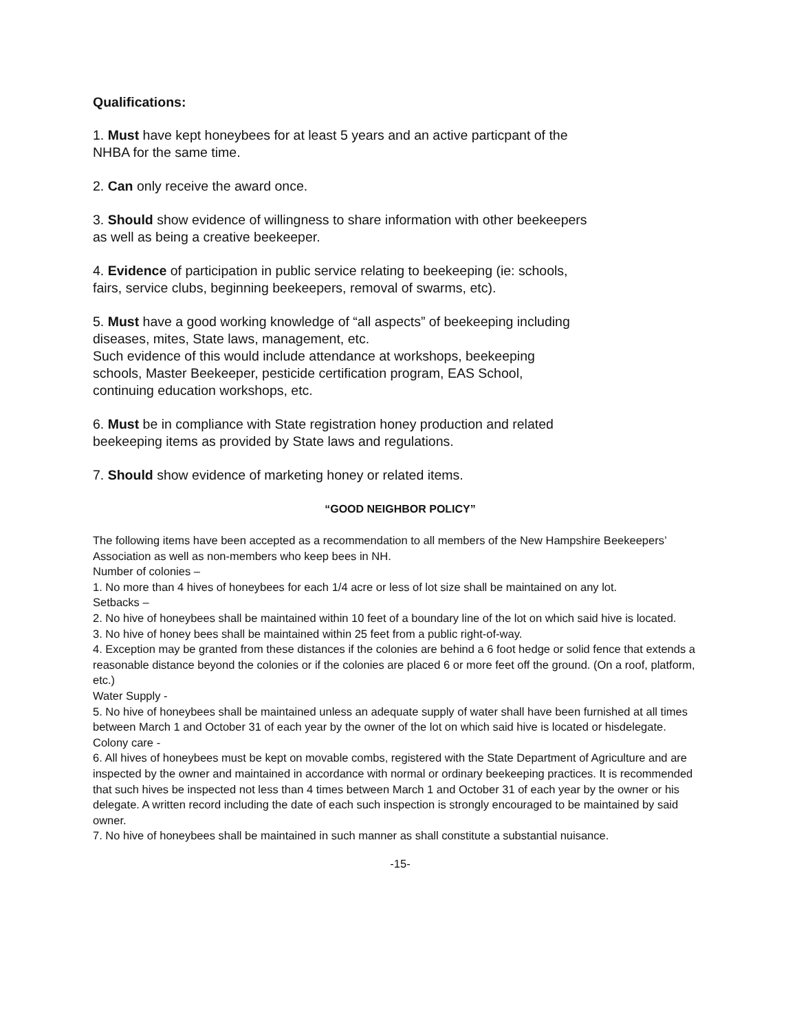Qualifications:
1. Must have kept honeybees for at least 5 years and an active particpant of the
NHBA for the same time.
2. Can only receive the award once.
3. Should show evidence of willingness to share information with other beekeepers
as well as being a creative beekeeper.
4. Evidence of participation in public service relating to beekeeping (ie: schools,
fairs, service clubs, beginning beekeepers, removal of swarms, etc).
5. Must have a good working knowledge of “all aspects” of beekeeping including
diseases, mites, State laws, management, etc.
Such evidence of this would include attendance at workshops, beekeeping
schools, Master Beekeeper, pesticide certification program, EAS School,
continuing education workshops, etc.
6. Must be in compliance with State registration honey production and related
beekeeping items as provided by State laws and regulations.
7. Should show evidence of marketing honey or related items.
“GOOD NEIGHBOR POLICY”
The following items have been accepted as a recommendation to all members of the New Hampshire Beekeepers’ Association as well as non-members who keep bees in NH.
Number of colonies –
1. No more than 4 hives of honeybees for each 1/4 acre or less of lot size shall be maintained on any lot.
Setbacks –
2. No hive of honeybees shall be maintained within 10 feet of a boundary line of the lot on which said hive is located.
3. No hive of honey bees shall be maintained within 25 feet from a public right-of-way.
4. Exception may be granted from these distances if the colonies are behind a 6 foot hedge or solid fence that extends a reasonable distance beyond the colonies or if the colonies are placed 6 or more feet off the ground. (On a roof, platform, etc.)
Water Supply -
5. No hive of honeybees shall be maintained unless an adequate supply of water shall have been furnished at all times between March 1 and October 31 of each year by the owner of the lot on which said hive is located or hisdelegate.
Colony care -
6. All hives of honeybees must be kept on movable combs, registered with the State Department of Agriculture and are inspected by the owner and maintained in accordance with normal or ordinary beekeeping practices. It is recommended that such hives be inspected not less than 4 times between March 1 and October 31 of each year by the owner or his delegate. A written record including the date of each such inspection is strongly encouraged to be maintained by said owner.
7. No hive of honeybees shall be maintained in such manner as shall constitute a substantial nuisance.
-15-